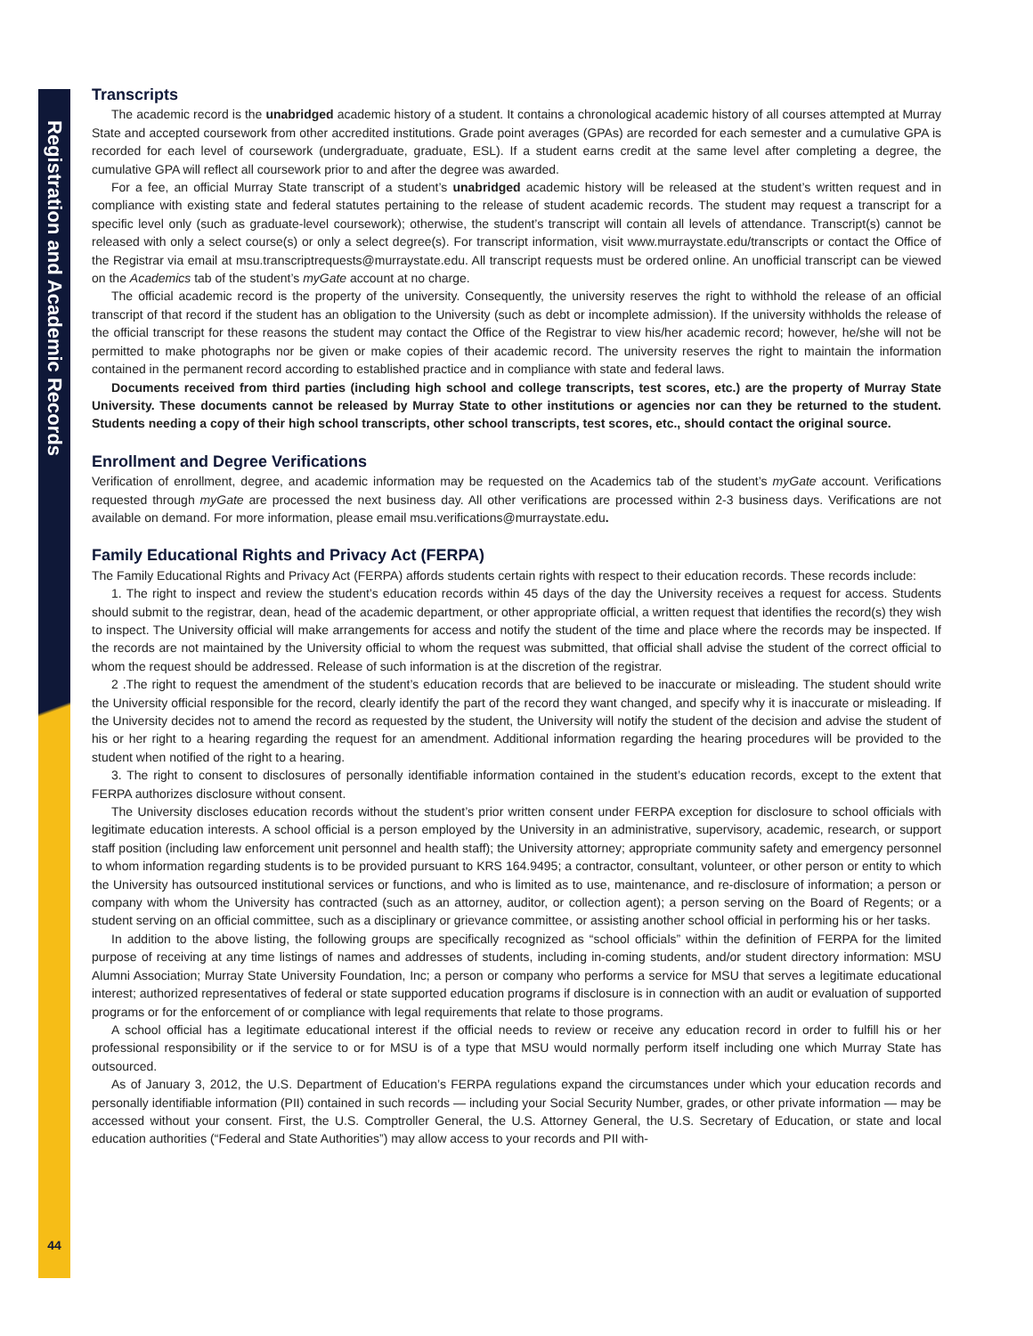Registration and Academic Records
44
Transcripts
The academic record is the unabridged academic history of a student. It contains a chronological academic history of all courses attempted at Murray State and accepted coursework from other accredited institutions. Grade point averages (GPAs) are recorded for each semester and a cumulative GPA is recorded for each level of coursework (undergraduate, graduate, ESL). If a student earns credit at the same level after completing a degree, the cumulative GPA will reflect all coursework prior to and after the degree was awarded.
For a fee, an official Murray State transcript of a student’s unabridged academic history will be released at the student’s written request and in compliance with existing state and federal statutes pertaining to the release of student academic records. The student may request a transcript for a specific level only (such as graduate-level coursework); otherwise, the student’s transcript will contain all levels of attendance. Transcript(s) cannot be released with only a select course(s) or only a select degree(s). For transcript information, visit www.murraystate.edu/transcripts or contact the Office of the Registrar via email at msu.transcriptrequests@murraystate.edu. All transcript requests must be ordered online. An unofficial transcript can be viewed on the Academics tab of the student’s myGate account at no charge.
The official academic record is the property of the university. Consequently, the university reserves the right to withhold the release of an official transcript of that record if the student has an obligation to the University (such as debt or incomplete admission). If the university withholds the release of the official transcript for these reasons the student may contact the Office of the Registrar to view his/her academic record; however, he/she will not be permitted to make photographs nor be given or make copies of their academic record. The university reserves the right to maintain the information contained in the permanent record according to established practice and in compliance with state and federal laws.
Documents received from third parties (including high school and college transcripts, test scores, etc.) are the property of Murray State University. These documents cannot be released by Murray State to other institutions or agencies nor can they be returned to the student. Students needing a copy of their high school transcripts, other school transcripts, test scores, etc., should contact the original source.
Enrollment and Degree Verifications
Verification of enrollment, degree, and academic information may be requested on the Academics tab of the student’s myGate account. Verifications requested through myGate are processed the next business day. All other verifications are processed within 2-3 business days. Verifications are not available on demand. For more information, please email msu.verifications@murraystate.edu.
Family Educational Rights and Privacy Act (FERPA)
The Family Educational Rights and Privacy Act (FERPA) affords students certain rights with respect to their education records. These records include:
1. The right to inspect and review the student’s education records within 45 days of the day the University receives a request for access. Students should submit to the registrar, dean, head of the academic department, or other appropriate official, a written request that identifies the record(s) they wish to inspect. The University official will make arrangements for access and notify the student of the time and place where the records may be inspected. If the records are not maintained by the University official to whom the request was submitted, that official shall advise the student of the correct official to whom the request should be addressed. Release of such information is at the discretion of the registrar.
2 .The right to request the amendment of the student’s education records that are believed to be inaccurate or misleading. The student should write the University official responsible for the record, clearly identify the part of the record they want changed, and specify why it is inaccurate or misleading. If the University decides not to amend the record as requested by the student, the University will notify the student of the decision and advise the student of his or her right to a hearing regarding the request for an amendment. Additional information regarding the hearing procedures will be provided to the student when notified of the right to a hearing.
3. The right to consent to disclosures of personally identifiable information contained in the student’s education records, except to the extent that FERPA authorizes disclosure without consent.
The University discloses education records without the student’s prior written consent under FERPA exception for disclosure to school officials with legitimate education interests. A school official is a person employed by the University in an administrative, supervisory, academic, research, or support staff position (including law enforcement unit personnel and health staff); the University attorney; appropriate community safety and emergency personnel to whom information regarding students is to be provided pursuant to KRS 164.9495; a contractor, consultant, volunteer, or other person or entity to which the University has outsourced institutional services or functions, and who is limited as to use, maintenance, and re-disclosure of information; a person or company with whom the University has contracted (such as an attorney, auditor, or collection agent); a person serving on the Board of Regents; or a student serving on an official committee, such as a disciplinary or grievance committee, or assisting another school official in performing his or her tasks.
In addition to the above listing, the following groups are specifically recognized as “school officials” within the definition of FERPA for the limited purpose of receiving at any time listings of names and addresses of students, including in-coming students, and/or student directory information: MSU Alumni Association; Murray State University Foundation, Inc; a person or company who performs a service for MSU that serves a legitimate educational interest; authorized representatives of federal or state supported education programs if disclosure is in connection with an audit or evaluation of supported programs or for the enforcement of or compliance with legal requirements that relate to those programs.
A school official has a legitimate educational interest if the official needs to review or receive any education record in order to fulfill his or her professional responsibility or if the service to or for MSU is of a type that MSU would normally perform itself including one which Murray State has outsourced.
As of January 3, 2012, the U.S. Department of Education’s FERPA regulations expand the circumstances under which your education records and personally identifiable information (PII) contained in such records — including your Social Security Number, grades, or other private information — may be accessed without your consent. First, the U.S. Comptroller General, the U.S. Attorney General, the U.S. Secretary of Education, or state and local education authorities (“Federal and State Authorities”) may allow access to your records and PII with-